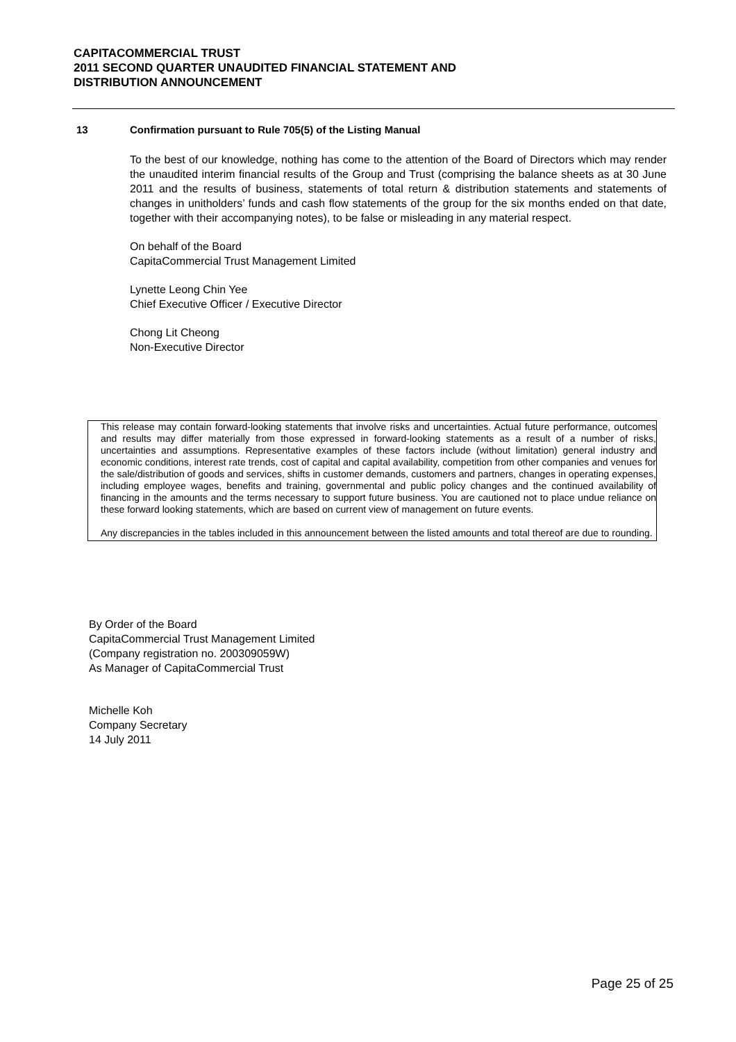CAPITACOMMERCIAL TRUST
2011 SECOND QUARTER UNAUDITED FINANCIAL STATEMENT AND
DISTRIBUTION ANNOUNCEMENT
13 Confirmation pursuant to Rule 705(5) of the Listing Manual
To the best of our knowledge, nothing has come to the attention of the Board of Directors which may render the unaudited interim financial results of the Group and Trust (comprising the balance sheets as at 30 June 2011 and the results of business, statements of total return & distribution statements and statements of changes in unitholders’ funds and cash flow statements of the group for the six months ended on that date, together with their accompanying notes), to be false or misleading in any material respect.
On behalf of the Board
CapitaCommercial Trust Management Limited
Lynette Leong Chin Yee
Chief Executive Officer / Executive Director
Chong Lit Cheong
Non-Executive Director
This release may contain forward-looking statements that involve risks and uncertainties. Actual future performance, outcomes and results may differ materially from those expressed in forward-looking statements as a result of a number of risks, uncertainties and assumptions. Representative examples of these factors include (without limitation) general industry and economic conditions, interest rate trends, cost of capital and capital availability, competition from other companies and venues for the sale/distribution of goods and services, shifts in customer demands, customers and partners, changes in operating expenses, including employee wages, benefits and training, governmental and public policy changes and the continued availability of financing in the amounts and the terms necessary to support future business. You are cautioned not to place undue reliance on these forward looking statements, which are based on current view of management on future events.
Any discrepancies in the tables included in this announcement between the listed amounts and total thereof are due to rounding.
By Order of the Board
CapitaCommercial Trust Management Limited
(Company registration no. 200309059W)
As Manager of CapitaCommercial Trust
Michelle Koh
Company Secretary
14 July 2011
Page 25 of 25